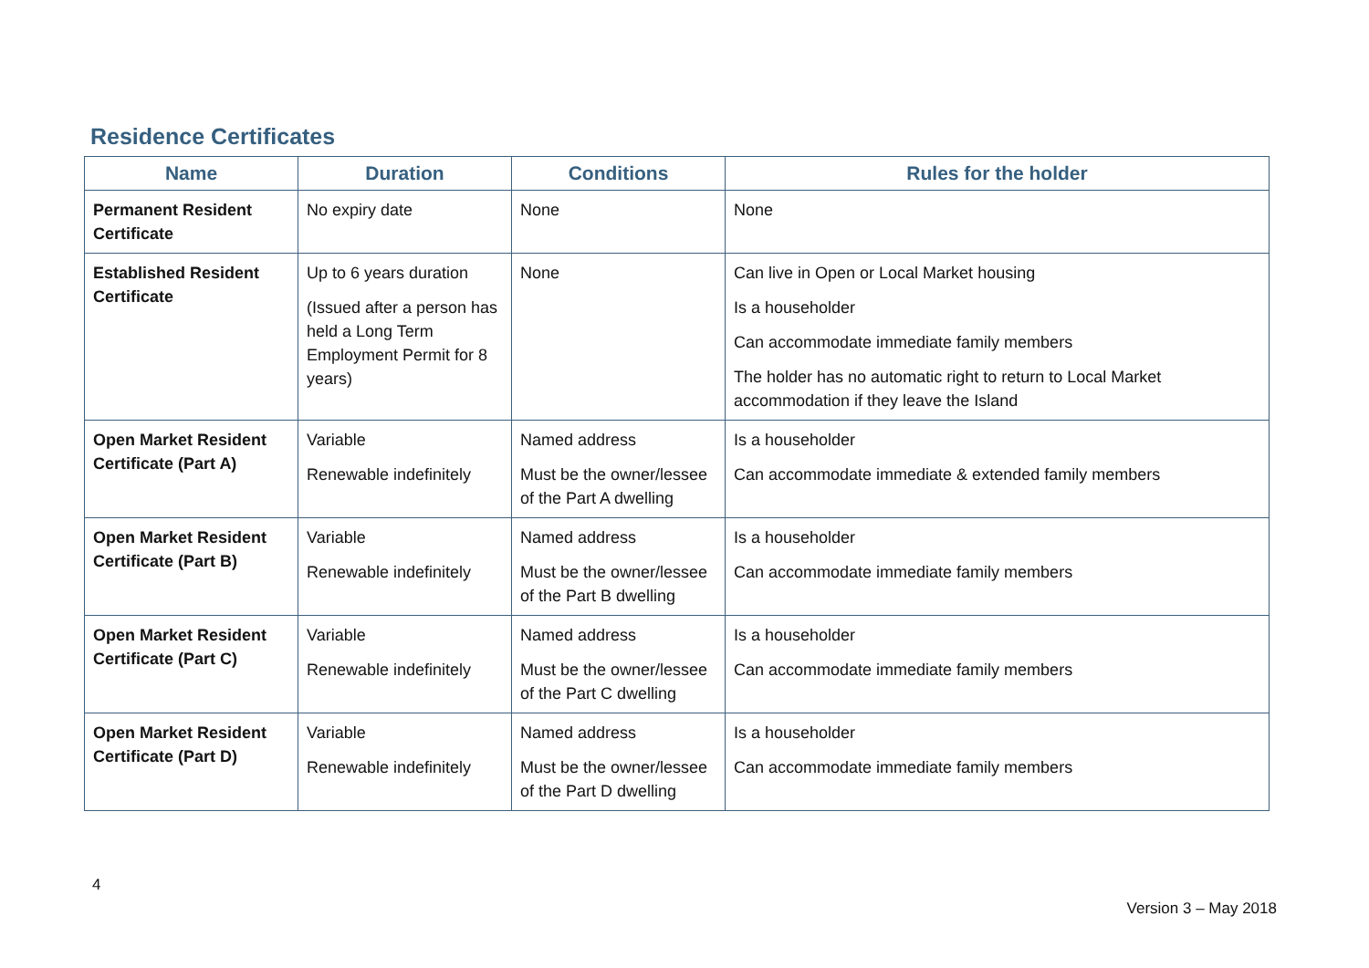Residence Certificates
| Name | Duration | Conditions | Rules for the holder |
| --- | --- | --- | --- |
| Permanent Resident Certificate | No expiry date | None | None |
| Established Resident Certificate | Up to 6 years duration (Issued after a person has held a Long Term Employment Permit for 8 years) | None | Can live in Open or Local Market housing Is a householder Can accommodate immediate family members The holder has no automatic right to return to Local Market accommodation if they leave the Island |
| Open Market Resident Certificate (Part A) | Variable Renewable indefinitely | Named address Must be the owner/lessee of the Part A dwelling | Is a householder Can accommodate immediate & extended family members |
| Open Market Resident Certificate (Part B) | Variable Renewable indefinitely | Named address Must be the owner/lessee of the Part B dwelling | Is a householder Can accommodate immediate family members |
| Open Market Resident Certificate (Part C) | Variable Renewable indefinitely | Named address Must be the owner/lessee of the Part C dwelling | Is a householder Can accommodate immediate family members |
| Open Market Resident Certificate (Part D) | Variable Renewable indefinitely | Named address Must be the owner/lessee of the Part D dwelling | Is a householder Can accommodate immediate family members |
4
Version 3 – May 2018